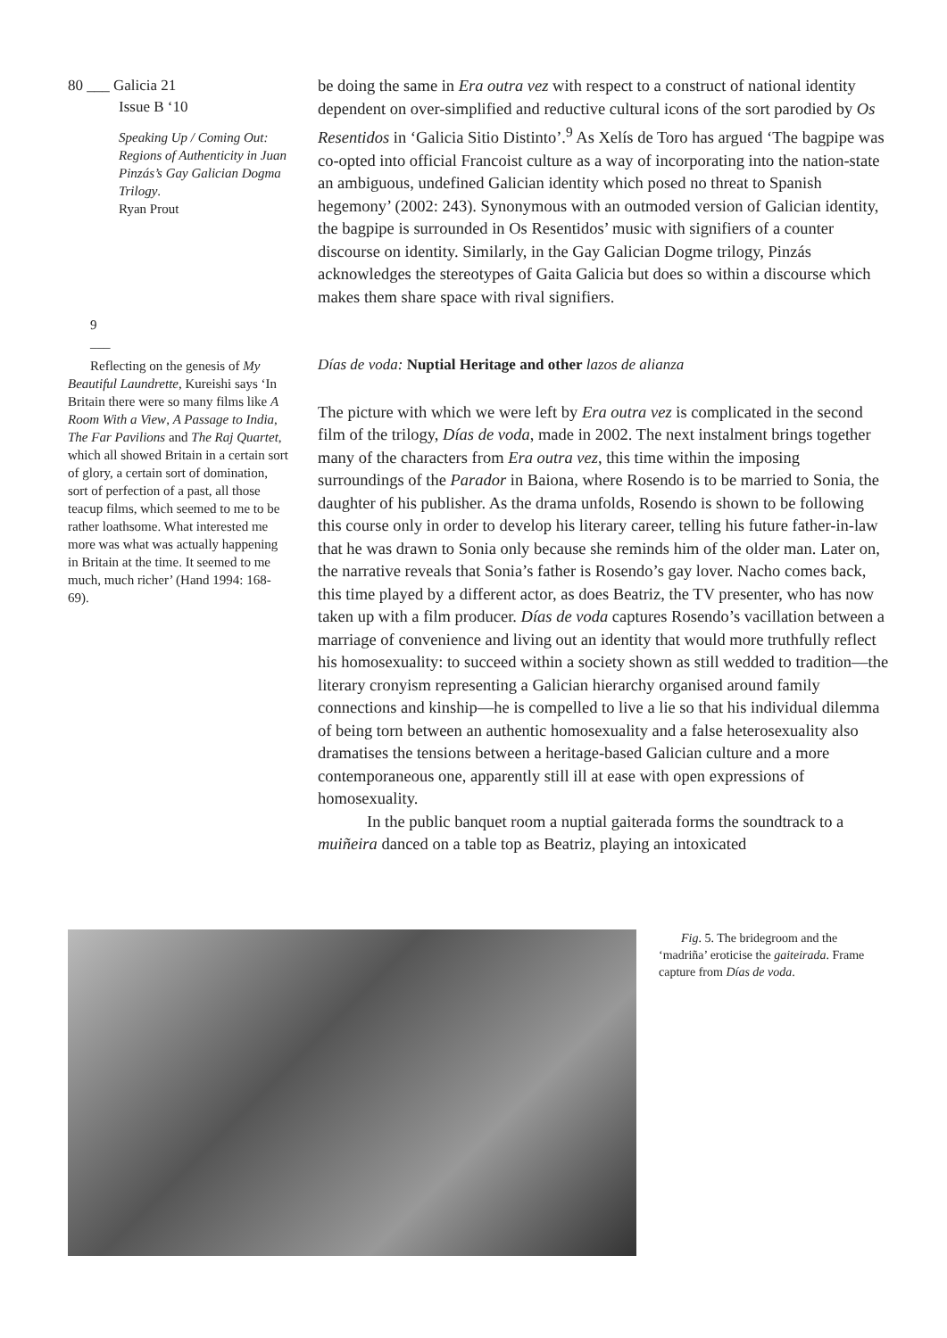80 ___ Galicia 21
Issue B ‘10
Speaking Up / Coming Out: Regions of Authenticity in Juan Pinzás’s Gay Galician Dogma Trilogy.
Ryan Prout
9
___
Reflecting on the genesis of My Beautiful Laundrette, Kureishi says ‘In Britain there were so many films like A Room With a View, A Passage to India, The Far Pavilions and The Raj Quartet, which all showed Britain in a certain sort of glory, a certain sort of domination, sort of perfection of a past, all those teacup films, which seemed to me to be rather loathsome. What interested me more was what was actually happening in Britain at the time. It seemed to me much, much richer’ (Hand 1994: 168-69).
be doing the same in Era outra vez with respect to a construct of national identity dependent on over-simplified and reductive cultural icons of the sort parodied by Os Resentidos in ‘Galicia Sitio Distinto’.<sup>9</sup> As Xelís de Toro has argued ‘The bagpipe was co-opted into official Francoist culture as a way of incorporating into the nation-state an ambiguous, undefined Galician identity which posed no threat to Spanish hegemony’ (2002: 243). Synonymous with an outmoded version of Galician identity, the bagpipe is surrounded in Os Resentidos’ music with signifiers of a counter discourse on identity. Similarly, in the Gay Galician Dogme trilogy, Pinzás acknowledges the stereotypes of Gaita Galicia but does so within a discourse which makes them share space with rival signifiers.
Días de voda: Nuptial Heritage and other lazos de alianza
The picture with which we were left by Era outra vez is complicated in the second film of the trilogy, Días de voda, made in 2002. The next instalment brings together many of the characters from Era outra vez, this time within the imposing surroundings of the Parador in Baiona, where Rosendo is to be married to Sonia, the daughter of his publisher. As the drama unfolds, Rosendo is shown to be following this course only in order to develop his literary career, telling his future father-in-law that he was drawn to Sonia only because she reminds him of the older man. Later on, the narrative reveals that Sonia’s father is Rosendo’s gay lover. Nacho comes back, this time played by a different actor, as does Beatriz, the TV presenter, who has now taken up with a film producer. Días de voda captures Rosendo’s vacillation between a marriage of convenience and living out an identity that would more truthfully reflect his homosexuality: to succeed within a society shown as still wedded to tradition—the literary cronyism representing a Galician hierarchy organised around family connections and kinship—he is compelled to live a lie so that his individual dilemma of being torn between an authentic homosexuality and a false heterosexuality also dramatises the tensions between a heritage-based Galician culture and a more contemporaneous one, apparently still ill at ease with open expressions of homosexuality.
In the public banquet room a nuptial gaiterada forms the soundtrack to a muiñeira danced on a table top as Beatriz, playing an intoxicated
Fig. 5. The bridegroom and the ‘madriña’ eroticise the gaiteirada. Frame capture from Días de voda.